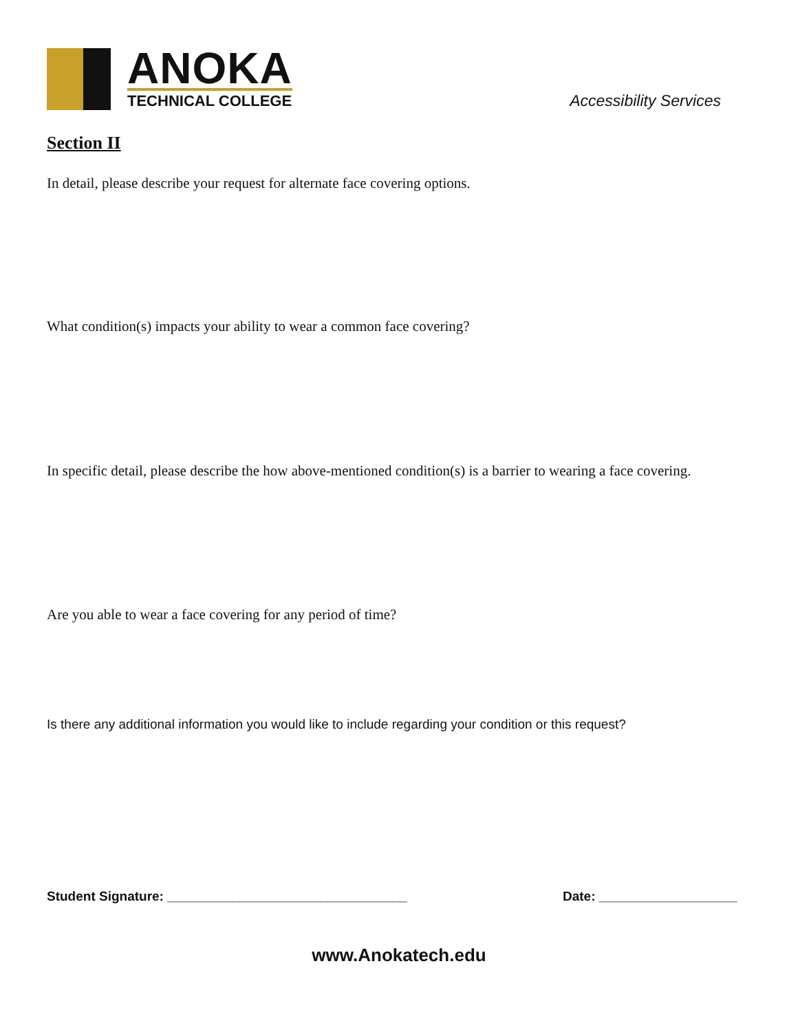ANOKA
TECHNICAL COLLEGE
Accessibility Services
Section II
In detail, please describe your request for alternate face covering options.
What condition(s) impacts your ability to wear a common face covering?
In specific detail, please describe the how above-mentioned condition(s) is a barrier to wearing a face covering.
Are you able to wear a face covering for any period of time?
Is there any additional information you would like to include regarding your condition or this request?
Student Signature: _________________________________
Date: ___________________
www.Anokatech.edu